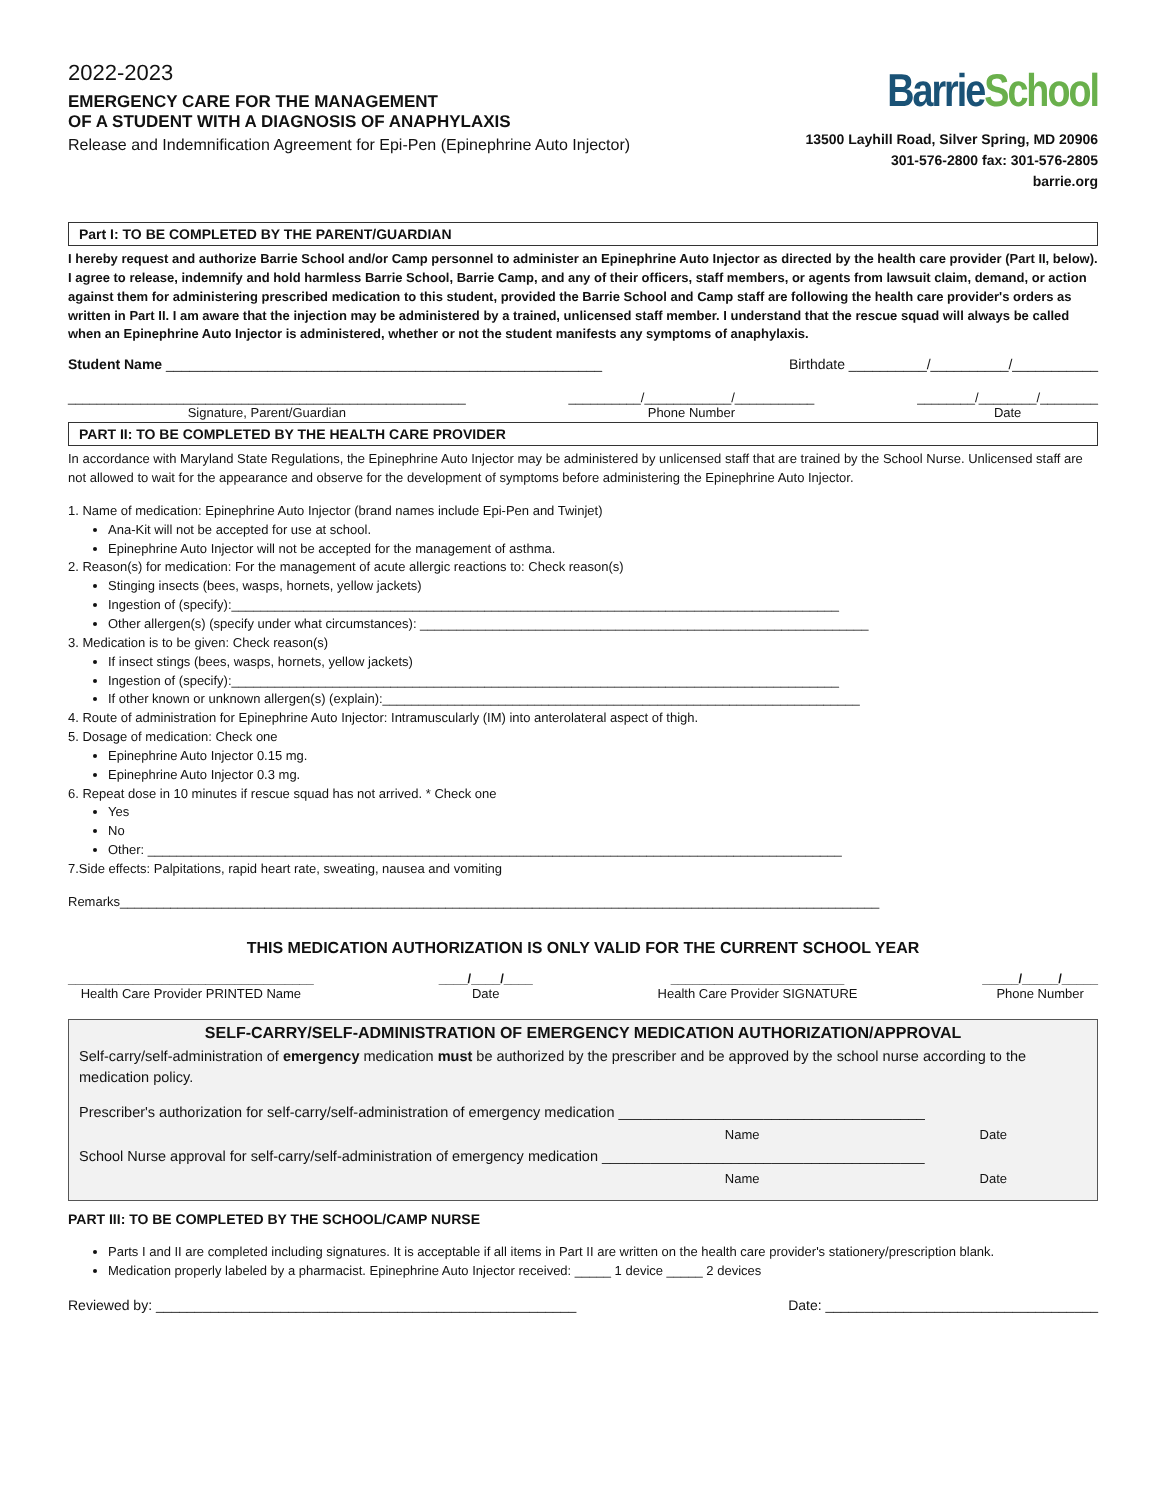2022-2023
EMERGENCY CARE FOR THE MANAGEMENT
OF A STUDENT WITH A DIAGNOSIS OF ANAPHYLAXIS
Release and Indemnification Agreement for Epi-Pen (Epinephrine Auto Injector)
Barrie School
13500 Layhill Road, Silver Spring, MD 20906
301-576-2800 fax: 301-576-2805
barrie.org
Part I: TO BE COMPLETED BY THE PARENT/GUARDIAN
I hereby request and authorize Barrie School and/or Camp personnel to administer an Epinephrine Auto Injector as directed by the health care provider (Part II, below). I agree to release, indemnify and hold harmless Barrie School, Barrie Camp, and any of their officers, staff members, or agents from lawsuit claim, demand, or action against them for administering prescribed medication to this student, provided the Barrie School and Camp staff are following the health care provider's orders as written in Part II. I am aware that the injection may be administered by a trained, unlicensed staff member. I understand that the rescue squad will always be called when an Epinephrine Auto Injector is administered, whether or not the student manifests any symptoms of anaphylaxis.
Student Name ________________________________________________________ Birthdate __________/__________/___________
_______________________________________________________
Signature, Parent/Guardian __________/____________/___________
Phone Number ________/________/________
Date
PART II: TO BE COMPLETED BY THE HEALTH CARE PROVIDER
In accordance with Maryland State Regulations, the Epinephrine Auto Injector may be administered by unlicensed staff that are trained by the School Nurse. Unlicensed staff are not allowed to wait for the appearance and observe for the development of symptoms before administering the Epinephrine Auto Injector.
1. Name of medication: Epinephrine Auto Injector (brand names include Epi-Pen and Twinjet)
Ana-Kit will not be accepted for use at school.
Epinephrine Auto Injector will not be accepted for the management of asthma.
2. Reason(s) for medication: For the management of acute allergic reactions to: Check reason(s)
Stinging insects (bees, wasps, hornets, yellow jackets)
Ingestion of (specify):____________________________________________________________________________________
Other allergen(s) (specify under what circumstances): ______________________________________________________________
3. Medication is to be given: Check reason(s)
If insect stings (bees, wasps, hornets, yellow jackets)
Ingestion of (specify):____________________________________________________________________________________
If other known or unknown allergen(s) (explain):__________________________________________________________________
4. Route of administration for Epinephrine Auto Injector: Intramuscularly (IM) into anterolateral aspect of thigh.
5. Dosage of medication: Check one
Epinephrine Auto Injector 0.15 mg.
Epinephrine Auto Injector 0.3 mg.
6. Repeat dose in 10 minutes if rescue squad has not arrived. * Check one
Yes
No
Other: ________________________________________________________________________________________________
7.Side effects: Palpitations, rapid heart rate, sweating, nausea and vomiting
Remarks_________________________________________________________________________________________________________
THIS MEDICATION AUTHORIZATION IS ONLY VALID FOR THE CURRENT SCHOOL YEAR
__________________________________
Health Care Provider PRINTED Name ____/____/____
Date ________________________
Health Care Provider SIGNATURE _____/_____/_____
Phone Number
SELF-CARRY/SELF-ADMINISTRATION OF EMERGENCY MEDICATION AUTHORIZATION/APPROVAL
Self-carry/self-administration of emergency medication must be authorized by the prescriber and be approved by the school nurse according to the medication policy.
Prescriber's authorization for self-carry/self-administration of emergency medication ______________________________________
Name Date
School Nurse approval for self-carry/self-administration of emergency medication ________________________________________
Name Date
PART III: TO BE COMPLETED BY THE SCHOOL/CAMP NURSE
Parts I and II are completed including signatures. It is acceptable if all items in Part II are written on the health care provider's stationery/prescription blank.
Medication properly labeled by a pharmacist. Epinephrine Auto Injector received: _____ 1 device _____ 2 devices
Reviewed by: ______________________________________________________ Date: ___________________________________